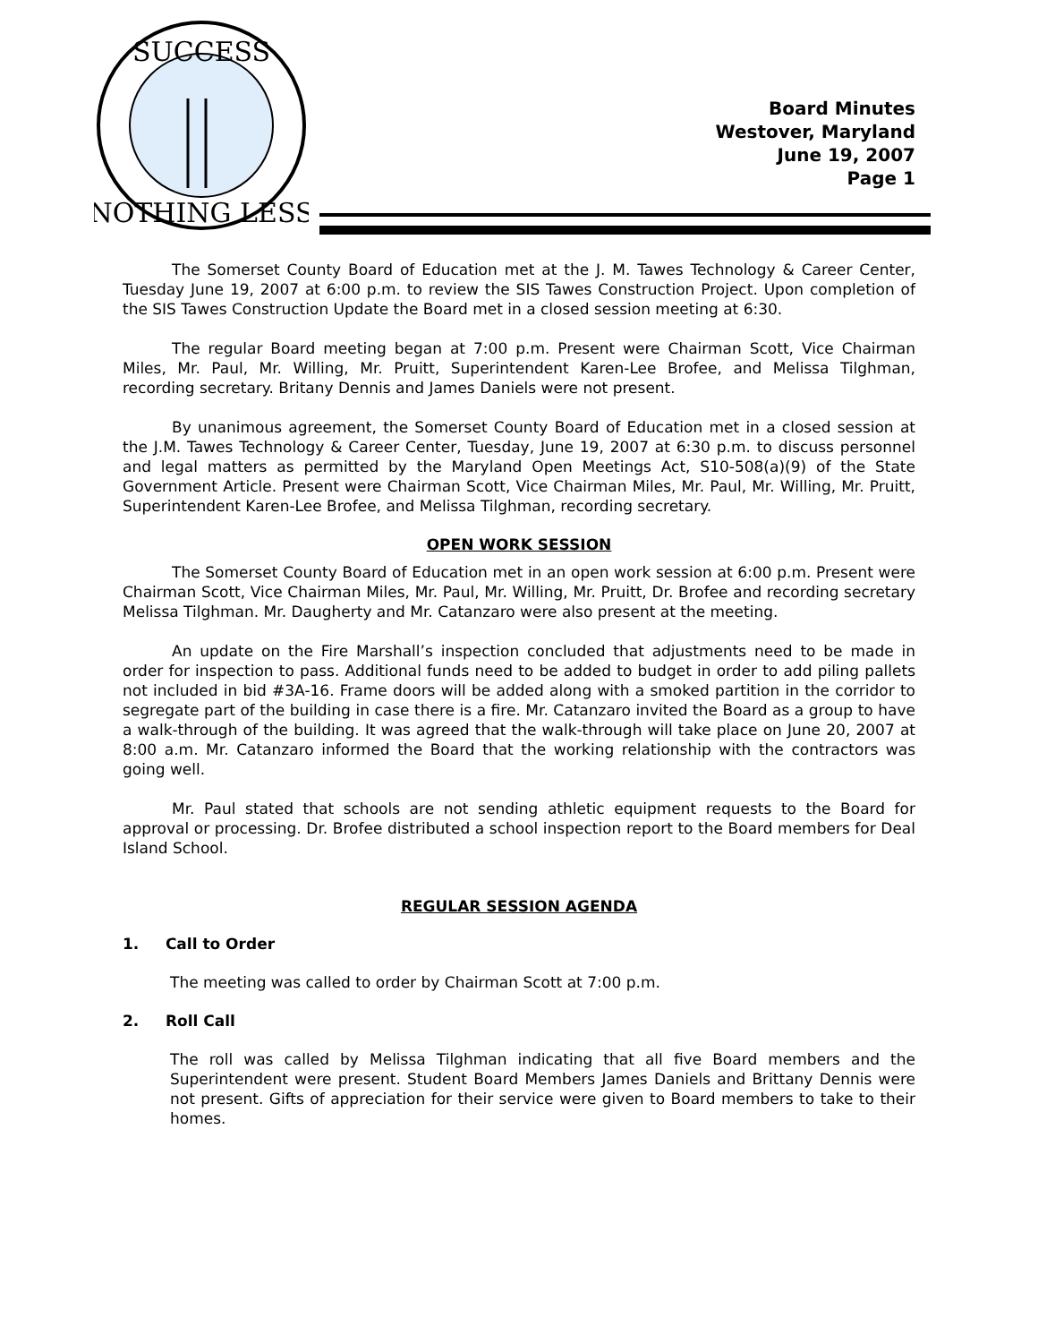SUCCESS
NOTHING LESS
Board Minutes
Westover, Maryland
June 19, 2007
Page 1
The Somerset County Board of Education met at the J. M. Tawes Technology & Career Center, Tuesday June 19, 2007 at 6:00 p.m. to review the SIS Tawes Construction Project. Upon completion of the SIS Tawes Construction Update the Board met in a closed session meeting at 6:30.
The regular Board meeting began at 7:00 p.m. Present were Chairman Scott, Vice Chairman Miles, Mr. Paul, Mr. Willing, Mr. Pruitt, Superintendent Karen-Lee Brofee, and Melissa Tilghman, recording secretary. Britany Dennis and James Daniels were not present.
By unanimous agreement, the Somerset County Board of Education met in a closed session at the J.M. Tawes Technology & Career Center, Tuesday, June 19, 2007 at 6:30 p.m. to discuss personnel and legal matters as permitted by the Maryland Open Meetings Act, S10-508(a)(9) of the State Government Article. Present were Chairman Scott, Vice Chairman Miles, Mr. Paul, Mr. Willing, Mr. Pruitt, Superintendent Karen-Lee Brofee, and Melissa Tilghman, recording secretary.
OPEN WORK SESSION
The Somerset County Board of Education met in an open work session at 6:00 p.m. Present were Chairman Scott, Vice Chairman Miles, Mr. Paul, Mr. Willing, Mr. Pruitt, Dr. Brofee and recording secretary Melissa Tilghman. Mr. Daugherty and Mr. Catanzaro were also present at the meeting.
An update on the Fire Marshall’s inspection concluded that adjustments need to be made in order for inspection to pass. Additional funds need to be added to budget in order to add piling pallets not included in bid #3A-16. Frame doors will be added along with a smoked partition in the corridor to segregate part of the building in case there is a fire. Mr. Catanzaro invited the Board as a group to have a walk-through of the building. It was agreed that the walk-through will take place on June 20, 2007 at 8:00 a.m. Mr. Catanzaro informed the Board that the working relationship with the contractors was going well.
Mr. Paul stated that schools are not sending athletic equipment requests to the Board for approval or processing. Dr. Brofee distributed a school inspection report to the Board members for Deal Island School.
REGULAR SESSION AGENDA
1. Call to Order
The meeting was called to order by Chairman Scott at 7:00 p.m.
2. Roll Call
The roll was called by Melissa Tilghman indicating that all five Board members and the Superintendent were present. Student Board Members James Daniels and Brittany Dennis were not present. Gifts of appreciation for their service were given to Board members to take to their homes.